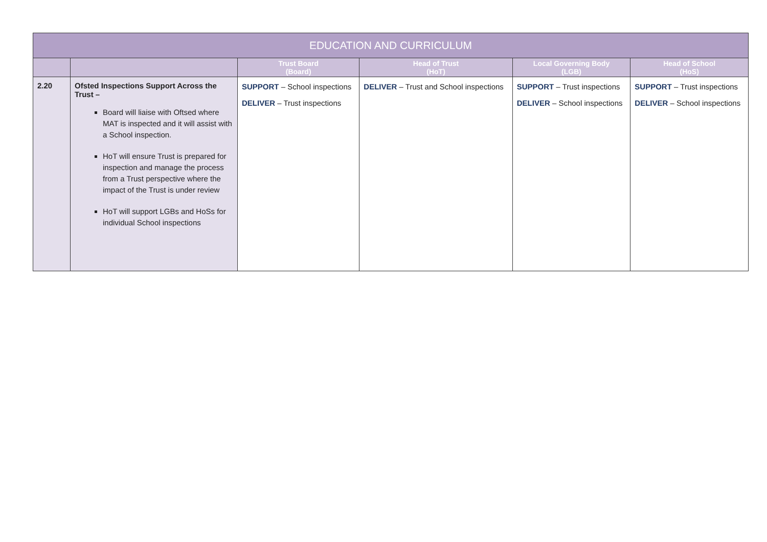| EDUCATION AND CURRICULUM | | | | | |
| --- | --- | --- | --- | --- | --- |
| | | Trust Board (Board) | Head of Trust (HoT) | Local Governing Body (LGB) | Head of School (HoS) |
| 2.20 | Ofsted Inspections Support Across the Trust – Board will liaise with Oftsed where MAT is inspected and it will assist with a School inspection. HoT will ensure Trust is prepared for inspection and manage the process from a Trust perspective where the impact of the Trust is under review HoT will support LGBs and HoSs for individual School inspections | SUPPORT – School inspections DELIVER – Trust inspections | DELIVER – Trust and School inspections | SUPPORT – Trust inspections DELIVER – School inspections | SUPPORT – Trust inspections DELIVER – School inspections |